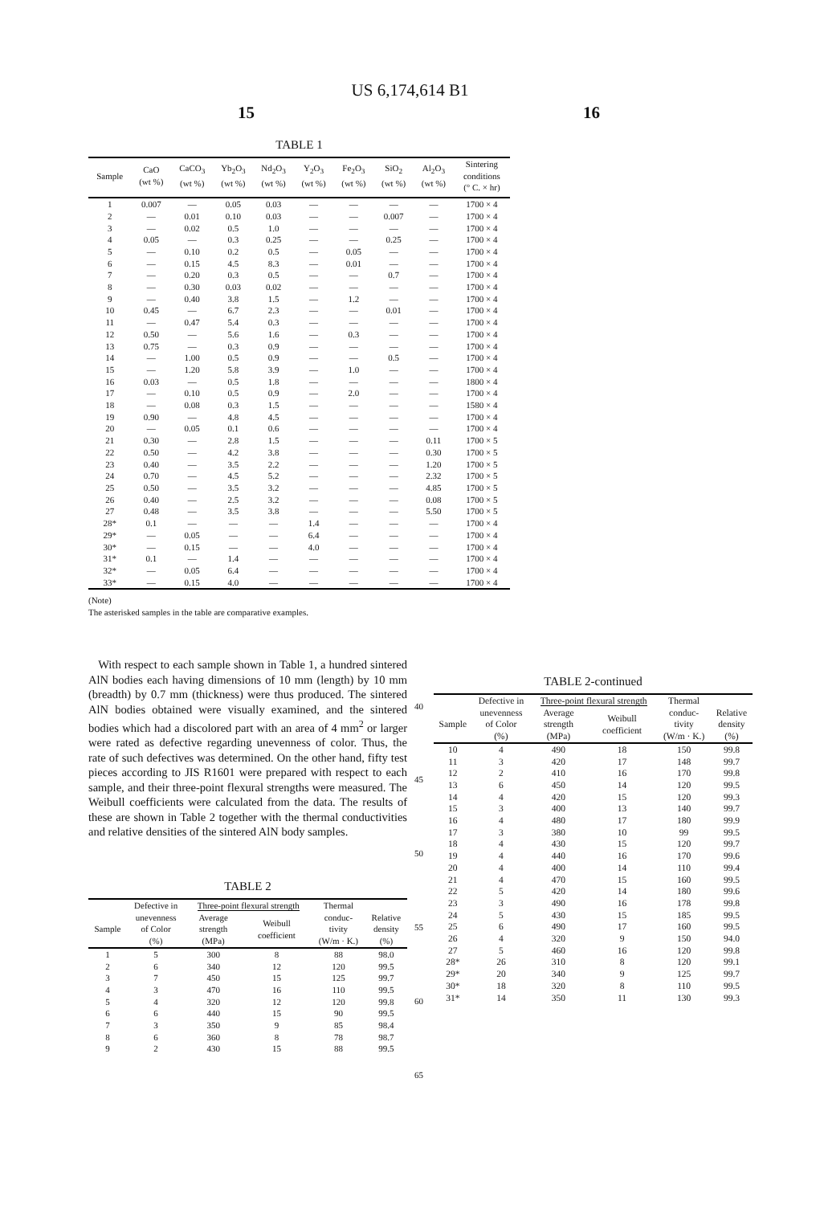US 6,174,614 B1
15 16
TABLE 1
| Sample | CaO (wt %) | CaCO<sub>3</sub> (wt %) | Yb<sub>2</sub>O<sub>3</sub> (wt %) | Nd<sub>2</sub>O<sub>3</sub> (wt %) | Y<sub>2</sub>O<sub>3</sub> (wt %) | Fe<sub>2</sub>O<sub>3</sub> (wt %) | SiO<sub>2</sub> (wt %) | Al<sub>2</sub>O<sub>3</sub> (wt %) | Sintering conditions (° C. × hr) |
| --- | --- | --- | --- | --- | --- | --- | --- | --- | --- |
| 1 | 0.007 | — | 0.05 | 0.03 | — | — | — | — | 1700 × 4 |
| 2 | — | 0.01 | 0.10 | 0.03 | — | — | 0.007 | — | 1700 × 4 |
| 3 | — | 0.02 | 0.5 | 1.0 | — | — | — | — | 1700 × 4 |
| 4 | 0.05 | — | 0.3 | 0.25 | — | — | 0.25 | — | 1700 × 4 |
| 5 | — | 0.10 | 0.2 | 0.5 | — | 0.05 | — | — | 1700 × 4 |
| 6 | — | 0.15 | 4.5 | 8.3 | — | 0.01 | — | — | 1700 × 4 |
| 7 | — | 0.20 | 0.3 | 0.5 | — | — | 0.7 | — | 1700 × 4 |
| 8 | — | 0.30 | 0.03 | 0.02 | — | — | — | — | 1700 × 4 |
| 9 | — | 0.40 | 3.8 | 1.5 | — | 1.2 | — | — | 1700 × 4 |
| 10 | 0.45 | — | 6.7 | 2.3 | — | — | 0.01 | — | 1700 × 4 |
| 11 | — | 0.47 | 5.4 | 0.3 | — | — | — | — | 1700 × 4 |
| 12 | 0.50 | — | 5.6 | 1.6 | — | 0.3 | — | — | 1700 × 4 |
| 13 | 0.75 | — | 0.3 | 0.9 | — | — | — | — | 1700 × 4 |
| 14 | — | 1.00 | 0.5 | 0.9 | — | — | 0.5 | — | 1700 × 4 |
| 15 | — | 1.20 | 5.8 | 3.9 | — | 1.0 | — | — | 1700 × 4 |
| 16 | 0.03 | — | 0.5 | 1.8 | — | — | — | — | 1800 × 4 |
| 17 | — | 0.10 | 0.5 | 0.9 | — | 2.0 | — | — | 1700 × 4 |
| 18 | — | 0.08 | 0.3 | 1.5 | — | — | — | — | 1580 × 4 |
| 19 | 0.90 | — | 4.8 | 4.5 | — | — | — | — | 1700 × 4 |
| 20 | — | 0.05 | 0.1 | 0.6 | — | — | — | — | 1700 × 4 |
| 21 | 0.30 | — | 2.8 | 1.5 | — | — | — | 0.11 | 1700 × 5 |
| 22 | 0.50 | — | 4.2 | 3.8 | — | — | — | 0.30 | 1700 × 5 |
| 23 | 0.40 | — | 3.5 | 2.2 | — | — | — | 1.20 | 1700 × 5 |
| 24 | 0.70 | — | 4.5 | 5.2 | — | — | — | 2.32 | 1700 × 5 |
| 25 | 0.50 | — | 3.5 | 3.2 | — | — | — | 4.85 | 1700 × 5 |
| 26 | 0.40 | — | 2.5 | 3.2 | — | — | — | 0.08 | 1700 × 5 |
| 27 | 0.48 | — | 3.5 | 3.8 | — | — | — | 5.50 | 1700 × 5 |
| 28* | 0.1 | — | — | — | 1.4 | — | — | — | 1700 × 4 |
| 29* | — | 0.05 | — | — | 6.4 | — | — | — | 1700 × 4 |
| 30* | — | 0.15 | — | — | 4.0 | — | — | — | 1700 × 4 |
| 31* | 0.1 | — | 1.4 | — | — | — | — | — | 1700 × 4 |
| 32* | — | 0.05 | 6.4 | — | — | — | — | — | 1700 × 4 |
| 33* | — | 0.15 | 4.0 | — | — | — | — | — | 1700 × 4 |
(Note)
The asterisked samples in the table are comparative examples.
With respect to each sample shown in Table 1, a hundred sintered AlN bodies each having dimensions of 10 mm (length) by 10 mm (breadth) by 0.7 mm (thickness) were thus produced. The sintered AlN bodies obtained were visually examined, and the sintered bodies which had a discolored part with an area of 4 mm<sup>2</sup> or larger were rated as defective regarding unevenness of color. Thus, the rate of such defectives was determined. On the other hand, fifty test pieces according to JIS R1601 were prepared with respect to each sample, and their three-point flexural strengths were measured. The Weibull coefficients were calculated from the data. The results of these are shown in Table 2 together with the thermal conductivities and relative densities of the sintered AlN body samples.
TABLE 2
| | Defective in | Three-point flexural strength | | Thermal | |
| --- | --- | --- | --- | --- | --- |
| Sample | unevenness of Color (%) | Average strength (MPa) | Weibull coefficient | conduc- tivity (W/m · K.) | Relative density (%) |
| 1 | 5 | 300 | 8 | 88 | 98.0 |
| 2 | 6 | 340 | 12 | 120 | 99.5 |
| 3 | 7 | 450 | 15 | 125 | 99.7 |
| 4 | 3 | 470 | 16 | 110 | 99.5 |
| 5 | 4 | 320 | 12 | 120 | 99.8 |
| 6 | 6 | 440 | 15 | 90 | 99.5 |
| 7 | 3 | 350 | 9 | 85 | 98.4 |
| 8 | 6 | 360 | 8 | 78 | 98.7 |
| 9 | 2 | 430 | 15 | 88 | 99.5 |
TABLE 2-continued
| | Defective in | Three-point flexural strength | | Thermal | |
| --- | --- | --- | --- | --- | --- |
| Sample | unevenness of Color (%) | Average strength (MPa) | Weibull coefficient | conduc- tivity (W/m · K.) | Relative density (%) |
| 10 | 4 | 490 | 18 | 150 | 99.8 |
| 11 | 3 | 420 | 17 | 148 | 99.7 |
| 12 | 2 | 410 | 16 | 170 | 99.8 |
| 13 | 6 | 450 | 14 | 120 | 99.5 |
| 14 | 4 | 420 | 15 | 120 | 99.3 |
| 15 | 3 | 400 | 13 | 140 | 99.7 |
| 16 | 4 | 480 | 17 | 180 | 99.9 |
| 17 | 3 | 380 | 10 | 99 | 99.5 |
| 18 | 4 | 430 | 15 | 120 | 99.7 |
| 19 | 4 | 440 | 16 | 170 | 99.6 |
| 20 | 4 | 400 | 14 | 110 | 99.4 |
| 21 | 4 | 470 | 15 | 160 | 99.5 |
| 22 | 5 | 420 | 14 | 180 | 99.6 |
| 23 | 3 | 490 | 16 | 178 | 99.8 |
| 24 | 5 | 430 | 15 | 185 | 99.5 |
| 25 | 6 | 490 | 17 | 160 | 99.5 |
| 26 | 4 | 320 | 9 | 150 | 94.0 |
| 27 | 5 | 460 | 16 | 120 | 99.8 |
| 28* | 26 | 310 | 8 | 120 | 99.1 |
| 29* | 20 | 340 | 9 | 125 | 99.7 |
| 30* | 18 | 320 | 8 | 110 | 99.5 |
| 31* | 14 | 350 | 11 | 130 | 99.3 |
40
45
50
55
60
65